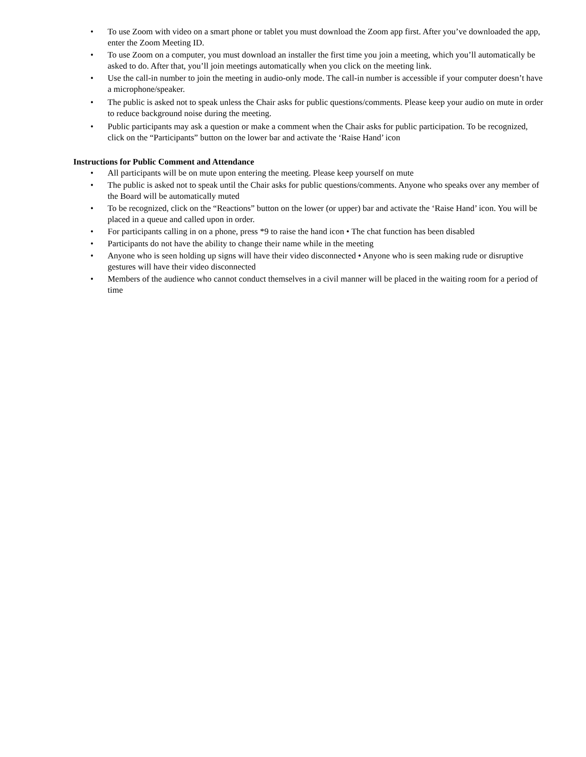• To use Zoom with video on a smart phone or tablet you must download the Zoom app first. After you’ve downloaded the app, enter the Zoom Meeting ID.
• To use Zoom on a computer, you must download an installer the first time you join a meeting, which you’ll automatically be asked to do. After that, you’ll join meetings automatically when you click on the meeting link.
• Use the call-in number to join the meeting in audio-only mode. The call-in number is accessible if your computer doesn’t have a microphone/speaker.
• The public is asked not to speak unless the Chair asks for public questions/comments. Please keep your audio on mute in order to reduce background noise during the meeting.
• Public participants may ask a question or make a comment when the Chair asks for public participation. To be recognized, click on the “Participants” button on the lower bar and activate the ‘Raise Hand’ icon
Instructions for Public Comment and Attendance
• All participants will be on mute upon entering the meeting. Please keep yourself on mute
• The public is asked not to speak until the Chair asks for public questions/comments. Anyone who speaks over any member of the Board will be automatically muted
• To be recognized, click on the “Reactions” button on the lower (or upper) bar and activate the ‘Raise Hand’ icon. You will be placed in a queue and called upon in order.
• For participants calling in on a phone, press *9 to raise the hand icon • The chat function has been disabled
• Participants do not have the ability to change their name while in the meeting
• Anyone who is seen holding up signs will have their video disconnected • Anyone who is seen making rude or disruptive gestures will have their video disconnected
• Members of the audience who cannot conduct themselves in a civil manner will be placed in the waiting room for a period of time